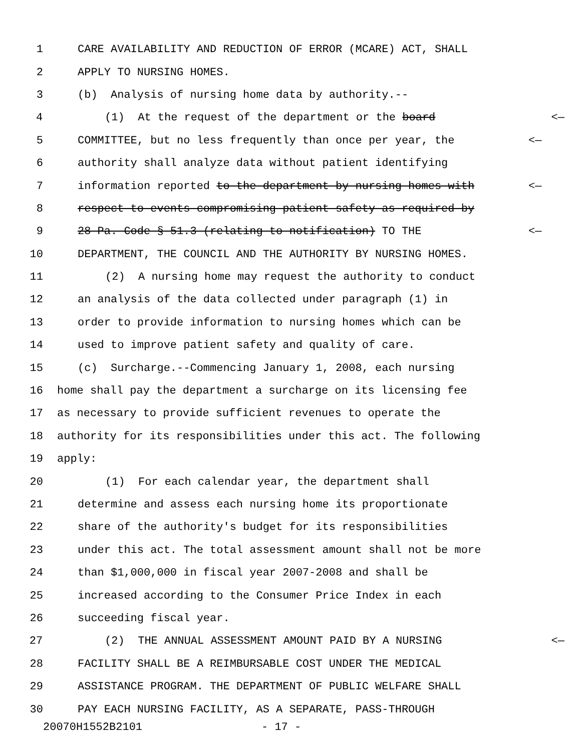1 CARE AVAILABILITY AND REDUCTION OF ERROR (MCARE) ACT, SHALL
2 APPLY TO NURSING HOMES.
3 (b) Analysis of nursing home data by authority.--
4 (1) At the request of the department or the board <—
5 COMMITTEE, but no less frequently than once per year, the <—
6 authority shall analyze data without patient identifying
7 information reported to the department by nursing homes with <—
8 respect to events compromising patient safety as required by
9 28 Pa. Code § 51.3 (relating to notification) TO THE <—
10 DEPARTMENT, THE COUNCIL AND THE AUTHORITY BY NURSING HOMES.
11 (2) A nursing home may request the authority to conduct
12 an analysis of the data collected under paragraph (1) in
13 order to provide information to nursing homes which can be
14 used to improve patient safety and quality of care.
15 (c) Surcharge.--Commencing January 1, 2008, each nursing
16 home shall pay the department a surcharge on its licensing fee
17 as necessary to provide sufficient revenues to operate the
18 authority for its responsibilities under this act. The following
19 apply:
20 (1) For each calendar year, the department shall
21 determine and assess each nursing home its proportionate
22 share of the authority's budget for its responsibilities
23 under this act. The total assessment amount shall not be more
24 than $1,000,000 in fiscal year 2007-2008 and shall be
25 increased according to the Consumer Price Index in each
26 succeeding fiscal year.
27 (2) THE ANNUAL ASSESSMENT AMOUNT PAID BY A NURSING <—
28 FACILITY SHALL BE A REIMBURSABLE COST UNDER THE MEDICAL
29 ASSISTANCE PROGRAM. THE DEPARTMENT OF PUBLIC WELFARE SHALL
30 PAY EACH NURSING FACILITY, AS A SEPARATE, PASS-THROUGH
20070H1552B2101 - 17 -